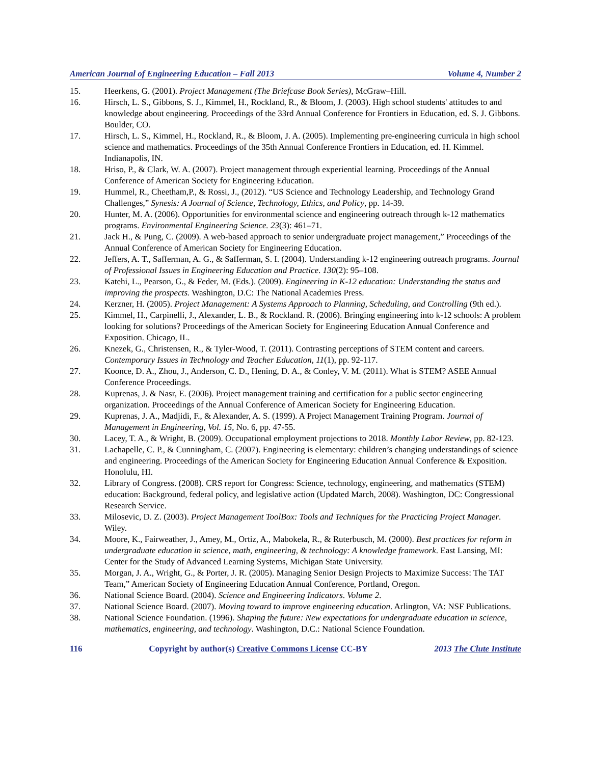American Journal of Engineering Education – Fall 2013 Volume 4, Number 2
15. Heerkens, G. (2001). Project Management (The Briefcase Book Series), McGraw–Hill.
16. Hirsch, L. S., Gibbons, S. J., Kimmel, H., Rockland, R., & Bloom, J. (2003). High school students' attitudes to and knowledge about engineering. Proceedings of the 33rd Annual Conference for Frontiers in Education, ed. S. J. Gibbons. Boulder, CO.
17. Hirsch, L. S., Kimmel, H., Rockland, R., & Bloom, J. A. (2005). Implementing pre-engineering curricula in high school science and mathematics. Proceedings of the 35th Annual Conference Frontiers in Education, ed. H. Kimmel. Indianapolis, IN.
18. Hriso, P., & Clark, W. A. (2007). Project management through experiential learning. Proceedings of the Annual Conference of American Society for Engineering Education.
19. Hummel, R., Cheetham,P., & Rossi, J., (2012). “US Science and Technology Leadership, and Technology Grand Challenges,” Synesis: A Journal of Science, Technology, Ethics, and Policy, pp. 14-39.
20. Hunter, M. A. (2006). Opportunities for environmental science and engineering outreach through k-12 mathematics programs. Environmental Engineering Science. 23(3): 461–71.
21. Jack H., & Pung, C. (2009). A web-based approach to senior undergraduate project management,” Proceedings of the Annual Conference of American Society for Engineering Education.
22. Jeffers, A. T., Safferman, A. G., & Safferman, S. I. (2004). Understanding k-12 engineering outreach programs. Journal of Professional Issues in Engineering Education and Practice. 130(2): 95–108.
23. Katehi, L., Pearson, G., & Feder, M. (Eds.). (2009). Engineering in K-12 education: Understanding the status and improving the prospects. Washington, D.C: The National Academies Press.
24. Kerzner, H. (2005). Project Management: A Systems Approach to Planning, Scheduling, and Controlling (9th ed.).
25. Kimmel, H., Carpinelli, J., Alexander, L. B., & Rockland. R. (2006). Bringing engineering into k-12 schools: A problem looking for solutions? Proceedings of the American Society for Engineering Education Annual Conference and Exposition. Chicago, IL.
26. Knezek, G., Christensen, R., & Tyler-Wood, T. (2011). Contrasting perceptions of STEM content and careers. Contemporary Issues in Technology and Teacher Education, 11(1), pp. 92-117.
27. Koonce, D. A., Zhou, J., Anderson, C. D., Hening, D. A., & Conley, V. M. (2011). What is STEM? ASEE Annual Conference Proceedings.
28. Kuprenas, J. & Nasr, E. (2006). Project management training and certification for a public sector engineering organization. Proceedings of the Annual Conference of American Society for Engineering Education.
29. Kuprenas, J. A., Madjidi, F., & Alexander, A. S. (1999). A Project Management Training Program. Journal of Management in Engineering, Vol. 15, No. 6, pp. 47-55.
30. Lacey, T. A., & Wright, B. (2009). Occupational employment projections to 2018. Monthly Labor Review, pp. 82-123.
31. Lachapelle, C. P., & Cunningham, C. (2007). Engineering is elementary: children’s changing understandings of science and engineering. Proceedings of the American Society for Engineering Education Annual Conference & Exposition. Honolulu, HI.
32. Library of Congress. (2008). CRS report for Congress: Science, technology, engineering, and mathematics (STEM) education: Background, federal policy, and legislative action (Updated March, 2008). Washington, DC: Congressional Research Service.
33. Milosevic, D. Z. (2003). Project Management ToolBox: Tools and Techniques for the Practicing Project Manager. Wiley.
34. Moore, K., Fairweather, J., Amey, M., Ortiz, A., Mabokela, R., & Ruterbusch, M. (2000). Best practices for reform in undergraduate education in science, math, engineering, & technology: A knowledge framework. East Lansing, MI: Center for the Study of Advanced Learning Systems, Michigan State University.
35. Morgan, J. A., Wright, G., & Porter, J. R. (2005). Managing Senior Design Projects to Maximize Success: The TAT Team,” American Society of Engineering Education Annual Conference, Portland, Oregon.
36. National Science Board. (2004). Science and Engineering Indicators. Volume 2.
37. National Science Board. (2007). Moving toward to improve engineering education. Arlington, VA: NSF Publications.
38. National Science Foundation. (1996). Shaping the future: New expectations for undergraduate education in science, mathematics, engineering, and technology. Washington, D.C.: National Science Foundation.
116 Copyright by author(s) Creative Commons License CC-BY 2013 The Clute Institute